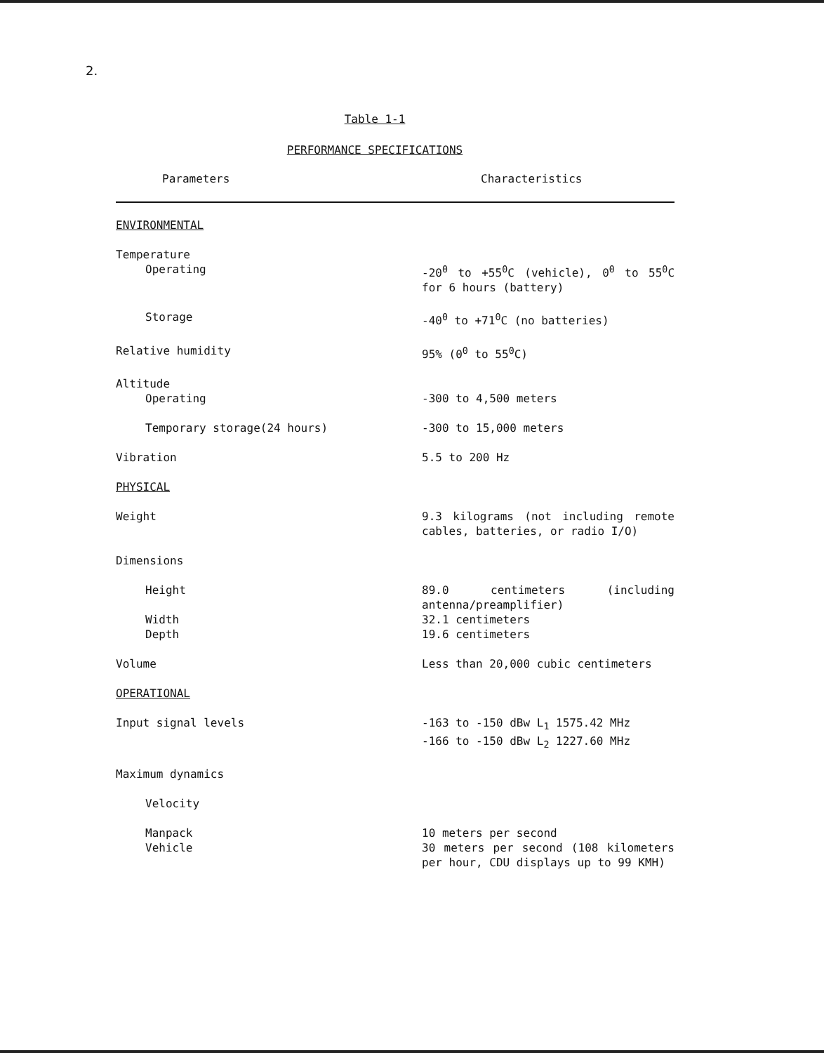2.
Table 1-1
PERFORMANCE SPECIFICATIONS
| Parameters | Characteristics |
| --- | --- |
| ENVIRONMENTAL | |
| Temperature Operating | -20<sup>0</sup> to +55<sup>0</sup>C (vehicle), 0<sup>0</sup> to 55<sup>0</sup>C for 6 hours (battery) |
| Storage | -40<sup>0</sup> to +71<sup>0</sup>C (no batteries) |
| Relative humidity | 95% (0<sup>0</sup> to 55<sup>0</sup>C) |
| Altitude Operating | -300 to 4,500 meters |
| Temporary storage(24 hours) | -300 to 15,000 meters |
| Vibration | 5.5 to 200 Hz |
| PHYSICAL | |
| Weight | 9.3 kilograms (not including remote cables, batteries, or radio I/O) |
| Dimensions | |
| Height Width Depth | 89.0 centimeters (including antenna/preamplifier) 32.1 centimeters 19.6 centimeters |
| Volume | Less than 20,000 cubic centimeters |
| OPERATIONAL | |
| Input signal levels | -163 to -150 dBw L<sub>1</sub> 1575.42 MHz -166 to -150 dBw L<sub>2</sub> 1227.60 MHz |
| Maximum dynamics | |
| Velocity | |
| Manpack Vehicle | 10 meters per second 30 meters per second (108 kilometers per hour, CDU displays up to 99 KMH) |